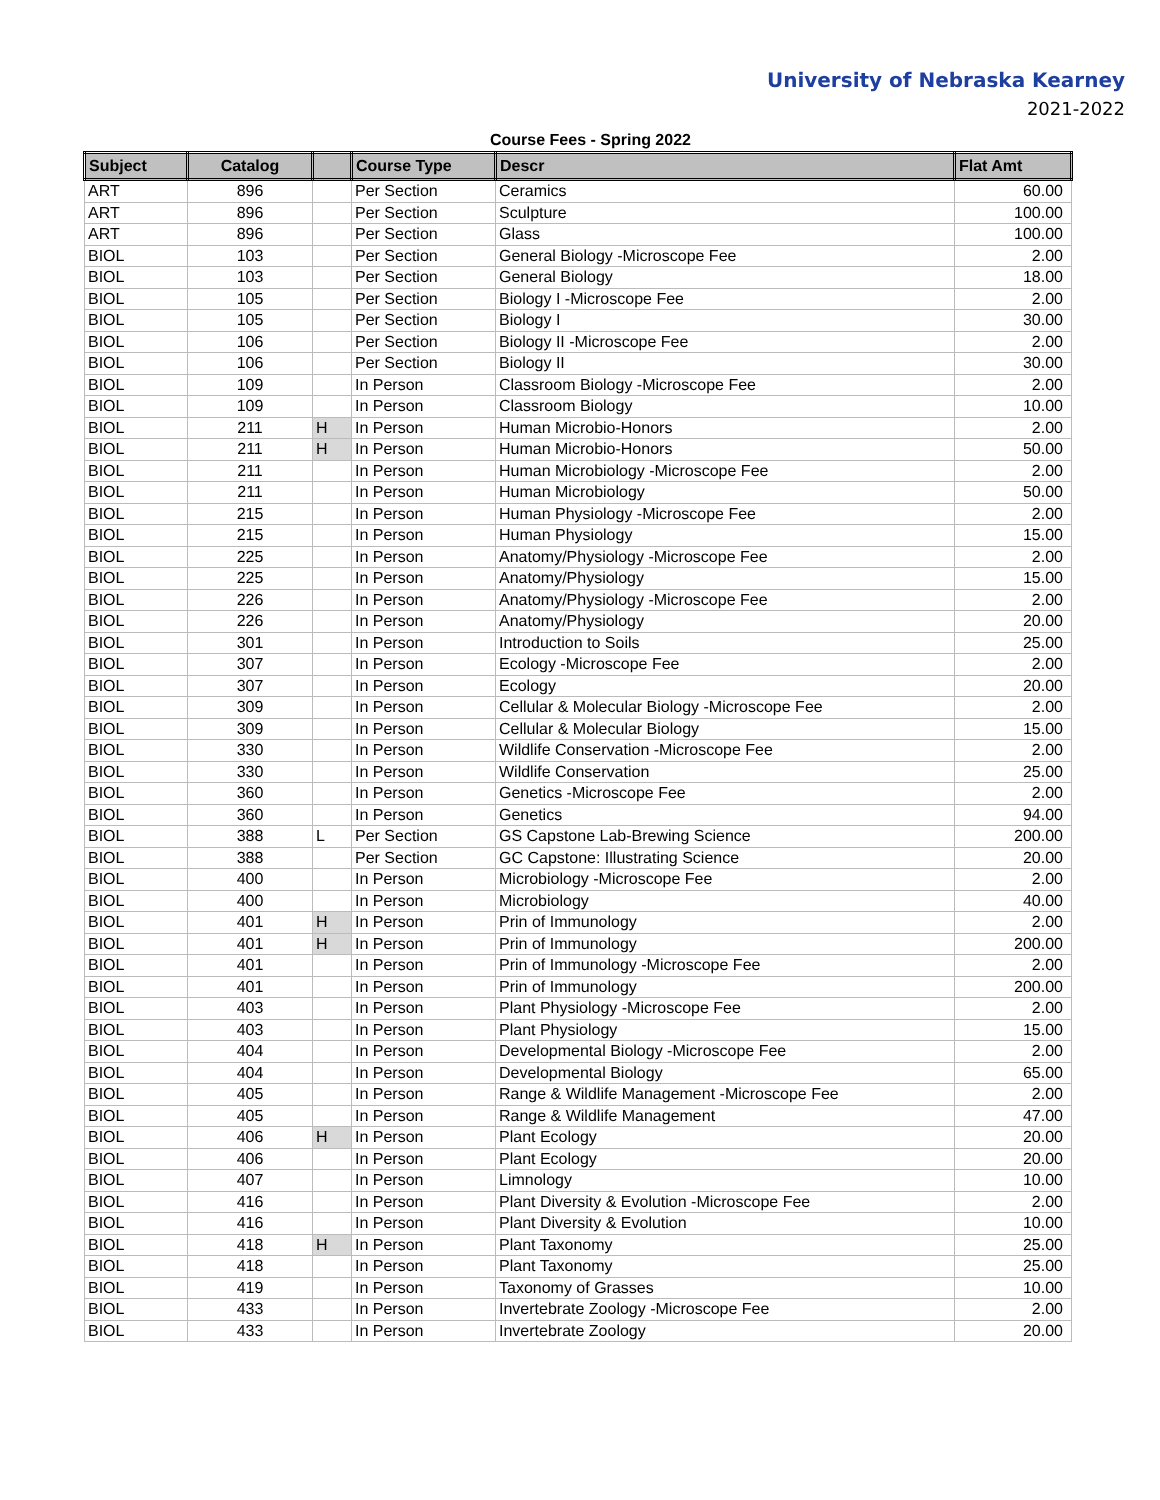University of Nebraska Kearney
2021-2022
Course Fees - Spring 2022
| Subject | Catalog | | Course Type | Descr | Flat Amt |
| --- | --- | --- | --- | --- | --- |
| ART | 896 | | Per Section | Ceramics | 60.00 |
| ART | 896 | | Per Section | Sculpture | 100.00 |
| ART | 896 | | Per Section | Glass | 100.00 |
| BIOL | 103 | | Per Section | General Biology -Microscope Fee | 2.00 |
| BIOL | 103 | | Per Section | General Biology | 18.00 |
| BIOL | 105 | | Per Section | Biology I -Microscope Fee | 2.00 |
| BIOL | 105 | | Per Section | Biology I | 30.00 |
| BIOL | 106 | | Per Section | Biology II -Microscope Fee | 2.00 |
| BIOL | 106 | | Per Section | Biology II | 30.00 |
| BIOL | 109 | | In Person | Classroom Biology -Microscope Fee | 2.00 |
| BIOL | 109 | | In Person | Classroom Biology | 10.00 |
| BIOL | 211 | H | In Person | Human Microbio-Honors | 2.00 |
| BIOL | 211 | H | In Person | Human Microbio-Honors | 50.00 |
| BIOL | 211 | | In Person | Human Microbiology -Microscope Fee | 2.00 |
| BIOL | 211 | | In Person | Human Microbiology | 50.00 |
| BIOL | 215 | | In Person | Human Physiology -Microscope Fee | 2.00 |
| BIOL | 215 | | In Person | Human Physiology | 15.00 |
| BIOL | 225 | | In Person | Anatomy/Physiology -Microscope Fee | 2.00 |
| BIOL | 225 | | In Person | Anatomy/Physiology | 15.00 |
| BIOL | 226 | | In Person | Anatomy/Physiology -Microscope Fee | 2.00 |
| BIOL | 226 | | In Person | Anatomy/Physiology | 20.00 |
| BIOL | 301 | | In Person | Introduction to Soils | 25.00 |
| BIOL | 307 | | In Person | Ecology -Microscope Fee | 2.00 |
| BIOL | 307 | | In Person | Ecology | 20.00 |
| BIOL | 309 | | In Person | Cellular & Molecular Biology -Microscope Fee | 2.00 |
| BIOL | 309 | | In Person | Cellular & Molecular Biology | 15.00 |
| BIOL | 330 | | In Person | Wildlife Conservation -Microscope Fee | 2.00 |
| BIOL | 330 | | In Person | Wildlife Conservation | 25.00 |
| BIOL | 360 | | In Person | Genetics -Microscope Fee | 2.00 |
| BIOL | 360 | | In Person | Genetics | 94.00 |
| BIOL | 388 | L | Per Section | GS Capstone Lab-Brewing Science | 200.00 |
| BIOL | 388 | | Per Section | GC Capstone: Illustrating Science | 20.00 |
| BIOL | 400 | | In Person | Microbiology -Microscope Fee | 2.00 |
| BIOL | 400 | | In Person | Microbiology | 40.00 |
| BIOL | 401 | H | In Person | Prin of Immunology | 2.00 |
| BIOL | 401 | H | In Person | Prin of Immunology | 200.00 |
| BIOL | 401 | | In Person | Prin of Immunology -Microscope Fee | 2.00 |
| BIOL | 401 | | In Person | Prin of Immunology | 200.00 |
| BIOL | 403 | | In Person | Plant Physiology -Microscope Fee | 2.00 |
| BIOL | 403 | | In Person | Plant Physiology | 15.00 |
| BIOL | 404 | | In Person | Developmental Biology -Microscope Fee | 2.00 |
| BIOL | 404 | | In Person | Developmental Biology | 65.00 |
| BIOL | 405 | | In Person | Range & Wildlife Management -Microscope Fee | 2.00 |
| BIOL | 405 | | In Person | Range & Wildlife Management | 47.00 |
| BIOL | 406 | H | In Person | Plant Ecology | 20.00 |
| BIOL | 406 | | In Person | Plant Ecology | 20.00 |
| BIOL | 407 | | In Person | Limnology | 10.00 |
| BIOL | 416 | | In Person | Plant Diversity & Evolution -Microscope Fee | 2.00 |
| BIOL | 416 | | In Person | Plant Diversity & Evolution | 10.00 |
| BIOL | 418 | H | In Person | Plant Taxonomy | 25.00 |
| BIOL | 418 | | In Person | Plant Taxonomy | 25.00 |
| BIOL | 419 | | In Person | Taxonomy of Grasses | 10.00 |
| BIOL | 433 | | In Person | Invertebrate Zoology -Microscope Fee | 2.00 |
| BIOL | 433 | | In Person | Invertebrate Zoology | 20.00 |